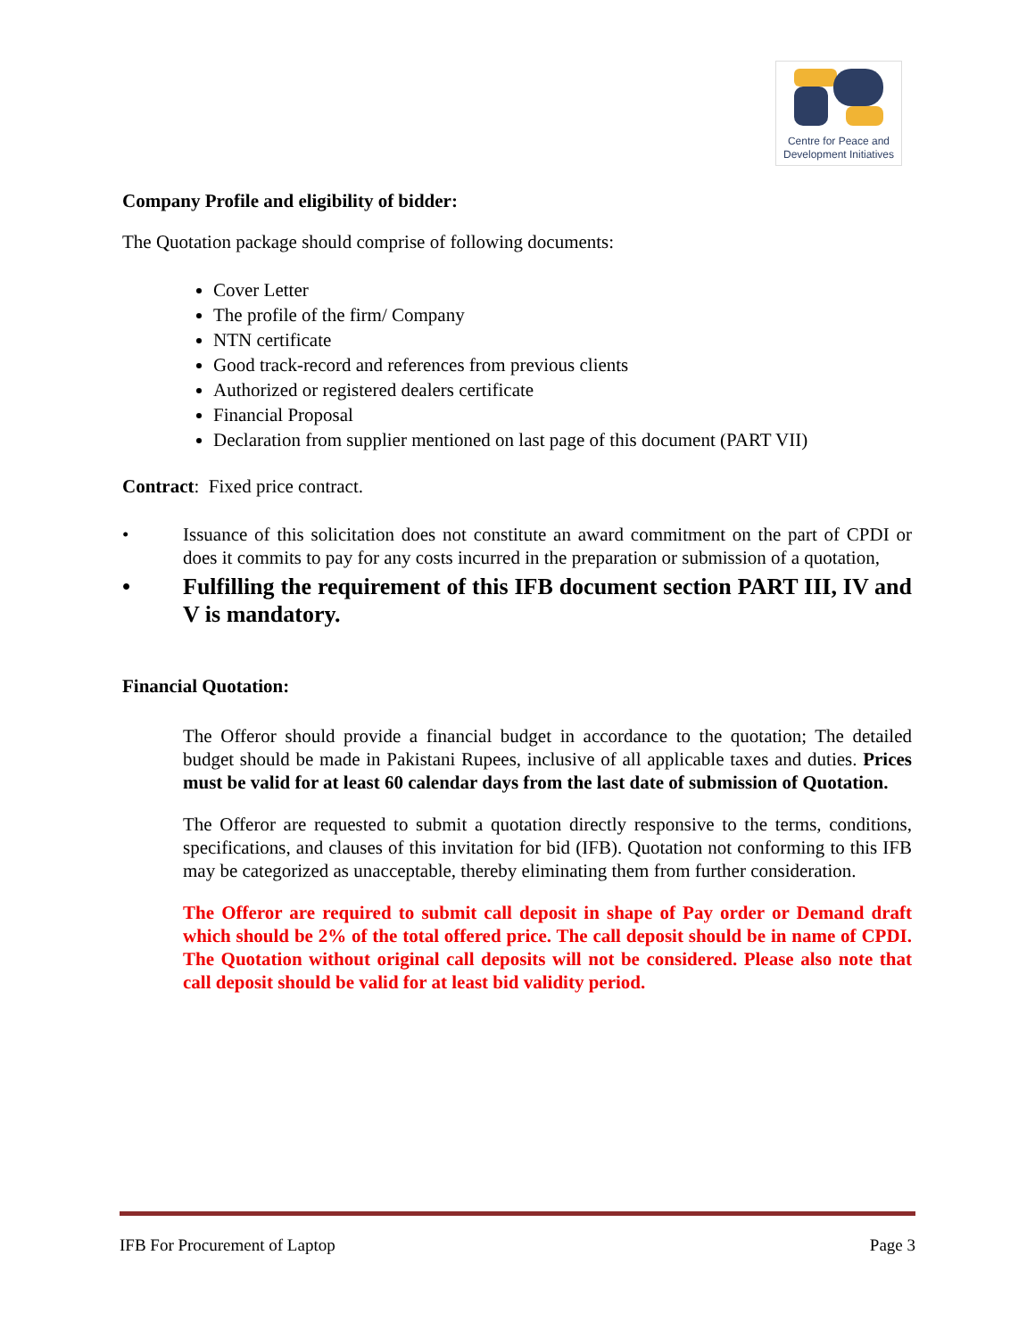Centre for Peace and
Development Initiatives
Company Profile and eligibility of bidder:
The Quotation package should comprise of following documents:
Cover Letter
The profile of the firm/ Company
NTN certificate
Good track-record and references from previous clients
Authorized or registered dealers certificate
Financial Proposal
Declaration from supplier mentioned on last page of this document (PART VII)
Contract: Fixed price contract.
• Issuance of this solicitation does not constitute an award commitment on the part of CPDI or does it commits to pay for any costs incurred in the preparation or submission of a quotation,
• Fulfilling the requirement of this IFB document section PART III, IV and V is mandatory.
Financial Quotation:
The Offeror should provide a financial budget in accordance to the quotation; The detailed budget should be made in Pakistani Rupees, inclusive of all applicable taxes and duties. Prices must be valid for at least 60 calendar days from the last date of submission of Quotation.
The Offeror are requested to submit a quotation directly responsive to the terms, conditions, specifications, and clauses of this invitation for bid (IFB). Quotation not conforming to this IFB may be categorized as unacceptable, thereby eliminating them from further consideration.
The Offeror are required to submit call deposit in shape of Pay order or Demand draft which should be 2% of the total offered price. The call deposit should be in name of CPDI. The Quotation without original call deposits will not be considered. Please also note that call deposit should be valid for at least bid validity period.
IFB For Procurement of Laptop Page 3